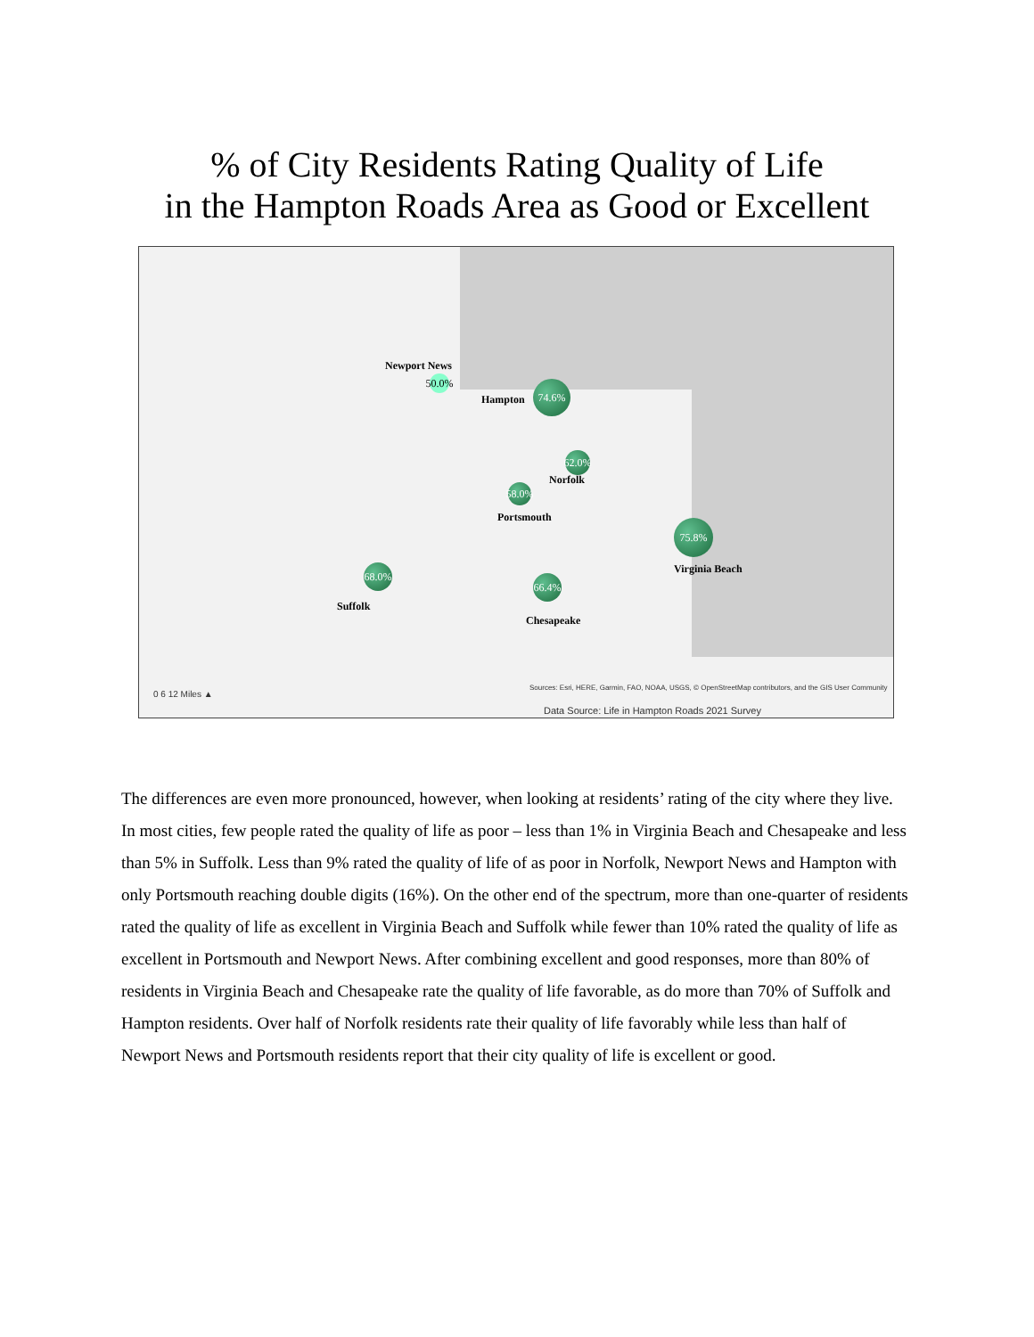% of City Residents Rating Quality of Life
in the Hampton Roads Area as Good or Excellent
Newport News
50.0%
Hampton
74.6%
62.0%
Norfolk
58.0%
Portsmouth
75.8%
Virginia Beach
68.0%
Suffolk
66.4%
Chesapeake
0 6 12 Miles ▲
Sources: Esri, HERE, Garmin, FAO, NOAA, USGS, © OpenStreetMap contributors, and the GIS User Community
Data Source: Life in Hampton Roads 2021 Survey
The differences are even more pronounced, however, when looking at residents’ rating of the city where they live. In most cities, few people rated the quality of life as poor – less than 1% in Virginia Beach and Chesapeake and less than 5% in Suffolk. Less than 9% rated the quality of life of as poor in Norfolk, Newport News and Hampton with only Portsmouth reaching double digits (16%). On the other end of the spectrum, more than one-quarter of residents rated the quality of life as excellent in Virginia Beach and Suffolk while fewer than 10% rated the quality of life as excellent in Portsmouth and Newport News. After combining excellent and good responses, more than 80% of residents in Virginia Beach and Chesapeake rate the quality of life favorable, as do more than 70% of Suffolk and Hampton residents. Over half of Norfolk residents rate their quality of life favorably while less than half of Newport News and Portsmouth residents report that their city quality of life is excellent or good.